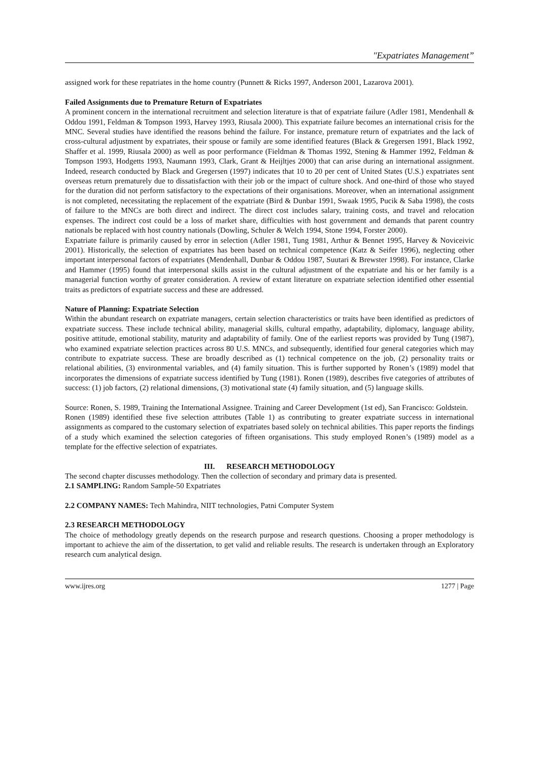"Expatriates Management”
assigned work for these repatriates in the home country (Punnett & Ricks 1997, Anderson 2001, Lazarova 2001).
Failed Assignments due to Premature Return of Expatriates
A prominent concern in the international recruitment and selection literature is that of expatriate failure (Adler 1981, Mendenhall & Oddou 1991, Feldman & Tompson 1993, Harvey 1993, Riusala 2000). This expatriate failure becomes an international crisis for the MNC. Several studies have identified the reasons behind the failure. For instance, premature return of expatriates and the lack of cross-cultural adjustment by expatriates, their spouse or family are some identified features (Black & Gregersen 1991, Black 1992, Shaffer et al. 1999, Riusala 2000) as well as poor performance (Fieldman & Thomas 1992, Stening & Hammer 1992, Feldman & Tompson 1993, Hodgetts 1993, Naumann 1993, Clark, Grant & Heijltjes 2000) that can arise during an international assignment. Indeed, research conducted by Black and Gregersen (1997) indicates that 10 to 20 per cent of United States (U.S.) expatriates sent overseas return prematurely due to dissatisfaction with their job or the impact of culture shock. And one-third of those who stayed for the duration did not perform satisfactory to the expectations of their organisations. Moreover, when an international assignment is not completed, necessitating the replacement of the expatriate (Bird & Dunbar 1991, Swaak 1995, Pucik & Saba 1998), the costs of failure to the MNCs are both direct and indirect. The direct cost includes salary, training costs, and travel and relocation expenses. The indirect cost could be a loss of market share, difficulties with host government and demands that parent country nationals be replaced with host country nationals (Dowling, Schuler & Welch 1994, Stone 1994, Forster 2000).
Expatriate failure is primarily caused by error in selection (Adler 1981, Tung 1981, Arthur & Bennet 1995, Harvey & Noviceivic 2001). Historically, the selection of expatriates has been based on technical competence (Katz & Seifer 1996), neglecting other important interpersonal factors of expatriates (Mendenhall, Dunbar & Oddou 1987, Suutari & Brewster 1998). For instance, Clarke and Hammer (1995) found that interpersonal skills assist in the cultural adjustment of the expatriate and his or her family is a managerial function worthy of greater consideration. A review of extant literature on expatriate selection identified other essential traits as predictors of expatriate success and these are addressed.
Nature of Planning: Expatriate Selection
Within the abundant research on expatriate managers, certain selection characteristics or traits have been identified as predictors of expatriate success. These include technical ability, managerial skills, cultural empathy, adaptability, diplomacy, language ability, positive attitude, emotional stability, maturity and adaptability of family. One of the earliest reports was provided by Tung (1987), who examined expatriate selection practices across 80 U.S. MNCs, and subsequently, identified four general categories which may contribute to expatriate success. These are broadly described as (1) technical competence on the job, (2) personality traits or relational abilities, (3) environmental variables, and (4) family situation. This is further supported by Ronen’s (1989) model that incorporates the dimensions of expatriate success identified by Tung (1981). Ronen (1989), describes five categories of attributes of success: (1) job factors, (2) relational dimensions, (3) motivational state (4) family situation, and (5) language skills.
Source: Ronen, S. 1989, Training the International Assignee. Training and Career Development (1st ed), San Francisco: Goldstein.
Ronen (1989) identified these five selection attributes (Table 1) as contributing to greater expatriate success in international assignments as compared to the customary selection of expatriates based solely on technical abilities. This paper reports the findings of a study which examined the selection categories of fifteen organisations. This study employed Ronen’s (1989) model as a template for the effective selection of expatriates.
III. RESEARCH METHODOLOGY
The second chapter discusses methodology. Then the collection of secondary and primary data is presented.
2.1 SAMPLING: Random Sample-50 Expatriates
2.2 COMPANY NAMES: Tech Mahindra, NIIT technologies, Patni Computer System
2.3 RESEARCH METHODOLOGY
The choice of methodology greatly depends on the research purpose and research questions. Choosing a proper methodology is important to achieve the aim of the dissertation, to get valid and reliable results. The research is undertaken through an Exploratory research cum analytical design.
www.ijres.org 1277 | Page